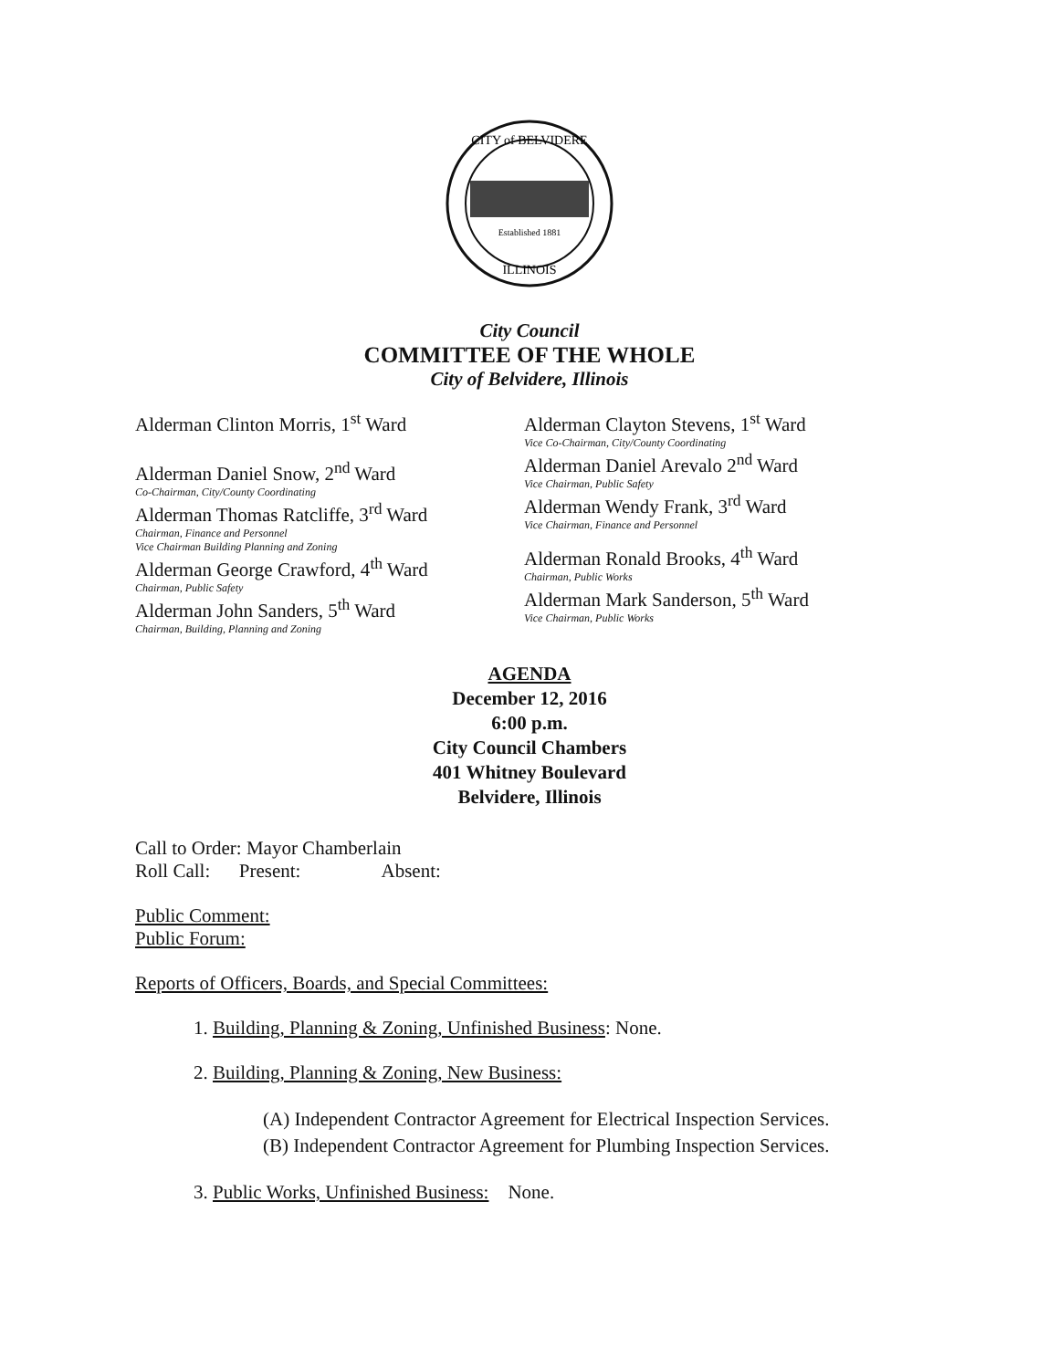Established 1881
CITY of BELVIDERE
ILLINOIS
City Council
COMMITTEE OF THE WHOLE
City of Belvidere, Illinois
Alderman Clinton Morris, 1<sup>st</sup> Ward
Alderman Daniel Snow, 2<sup>nd</sup> Ward
Co-Chairman, City/County Coordinating
Alderman Thomas Ratcliffe, 3<sup>rd</sup> Ward
Chairman, Finance and Personnel
Vice Chairman Building Planning and Zoning
Alderman George Crawford, 4<sup>th</sup> Ward
Chairman, Public Safety
Alderman John Sanders, 5<sup>th</sup> Ward
Chairman, Building, Planning and Zoning
Alderman Clayton Stevens, 1<sup>st</sup> Ward
Vice Co-Chairman, City/County Coordinating
Alderman Daniel Arevalo 2<sup>nd</sup> Ward
Vice Chairman, Public Safety
Alderman Wendy Frank, 3<sup>rd</sup> Ward
Vice Chairman, Finance and Personnel
Alderman Ronald Brooks, 4<sup>th</sup> Ward
Chairman, Public Works
Alderman Mark Sanderson, 5<sup>th</sup> Ward
Vice Chairman, Public Works
AGENDA
December 12, 2016
6:00 p.m.
City Council Chambers
401 Whitney Boulevard
Belvidere, Illinois
Call to Order: Mayor Chamberlain
Roll Call: Present: Absent:
Public Comment:
Public Forum:
Reports of Officers, Boards, and Special Committees:
1. Building, Planning & Zoning, Unfinished Business: None.
2. Building, Planning & Zoning, New Business:
(A) Independent Contractor Agreement for Electrical Inspection Services.
(B) Independent Contractor Agreement for Plumbing Inspection Services.
3. Public Works, Unfinished Business: None.